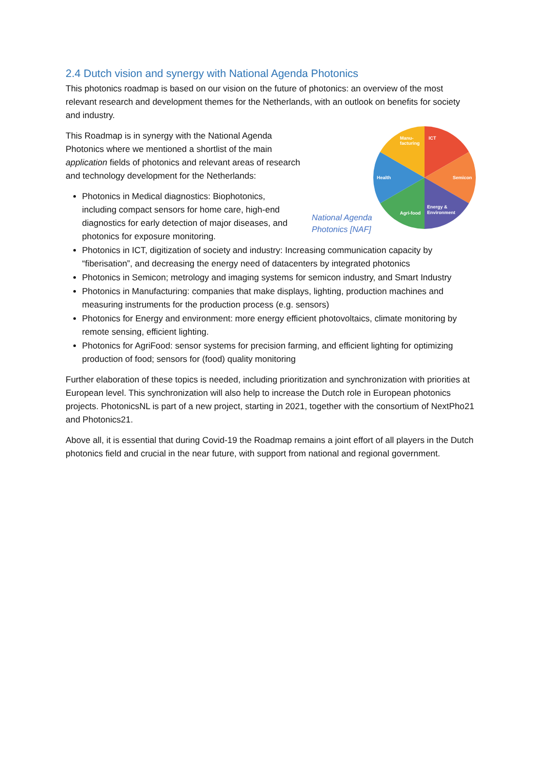2.4 Dutch vision and synergy with National Agenda Photonics
This photonics roadmap is based on our vision on the future of photonics: an overview of the most relevant research and development themes for the Netherlands, with an outlook on benefits for society and industry.
ICT
Semicon
Energy &
Environment
Agri-food
Health
Manu-
facturing
National Agenda
Photonics [NAF]
This Roadmap is in synergy with the National Agenda Photonics where we mentioned a shortlist of the main application fields of photonics and relevant areas of research and technology development for the Netherlands:
Photonics in Medical diagnostics: Biophotonics, including compact sensors for home care, high-end diagnostics for early detection of major diseases, and photonics for exposure monitoring.
Photonics in ICT, digitization of society and industry: Increasing communication capacity by “fiberisation”, and decreasing the energy need of datacenters by integrated photonics
Photonics in Semicon; metrology and imaging systems for semicon industry, and Smart Industry
Photonics in Manufacturing: companies that make displays, lighting, production machines and measuring instruments for the production process (e.g. sensors)
Photonics for Energy and environment: more energy efficient photovoltaics, climate monitoring by remote sensing, efficient lighting.
Photonics for AgriFood: sensor systems for precision farming, and efficient lighting for optimizing production of food; sensors for (food) quality monitoring
Further elaboration of these topics is needed, including prioritization and synchronization with priorities at European level. This synchronization will also help to increase the Dutch role in European photonics projects. PhotonicsNL is part of a new project, starting in 2021, together with the consortium of NextPho21 and Photonics21.
Above all, it is essential that during Covid-19 the Roadmap remains a joint effort of all players in the Dutch photonics field and crucial in the near future, with support from national and regional government.